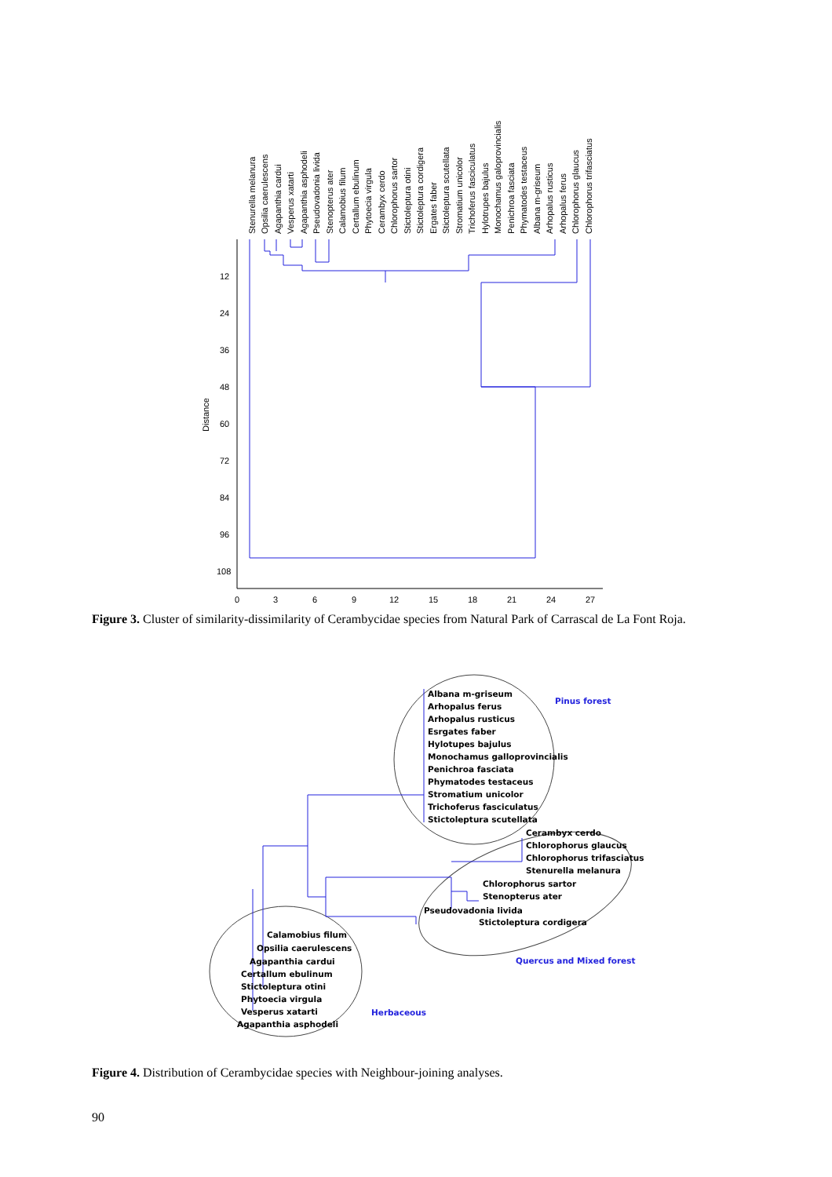Stenurella melanura
Opsilia caerulescens
Agapanthia cardui
Vesperus xatarti
Agapanthia asphodeli
Pseudovadonia livida
Stenopterus ater
Calamobius filum
Certallum ebulinum
Phytoecia virgula
Cerambyx cerdo
Chlorophorus sartor
Stictoleptura otini
Stictoleptura cordigera
Ergates faber
Stictoleptura scutellata
Stromatium unicolor
Trichoferus fasciculatus
Hylotrupes bajulus
Monochamus galoprovincialis
Penichroa fasciata
Phymatodes testaceus
Albana m-griseum
Arhopalus rusticus
Arhopalus ferus
Chlorophorus glaucus
Chlorophorus trifasciatus
12
24
36
48
60
72
84
96
108
Distance
0
3
6
9
12
15
18
21
24
27
Figure 3. Cluster of similarity-dissimilarity of Cerambycidae species from Natural Park of Carrascal de La Font Roja.
Albana m-griseum
Arhopalus ferus
Arhopalus rusticus
Esrgates faber
Hylotupes bajulus
Monochamus galloprovincialis
Penichroa fasciata
Phymatodes testaceus
Stromatium unicolor
Trichoferus fasciculatus
Stictoleptura scutellata
Cerambyx cerdo
Chlorophorus glaucus
Chlorophorus trifasciatus
Stenurella melanura
Chlorophorus sartor
Stenopterus ater
Pseudovadonia livida
Stictoleptura cordigera
Calamobius filum
Opsilia caerulescens
Agapanthia cardui
Certallum ebulinum
Stictoleptura otini
Phytoecia virgula
Vesperus xatarti
Agapanthia asphodeli
Pinus forest
Quercus and Mixed forest
Herbaceous
Figure 4. Distribution of Cerambycidae species with Neighbour-joining analyses.
90